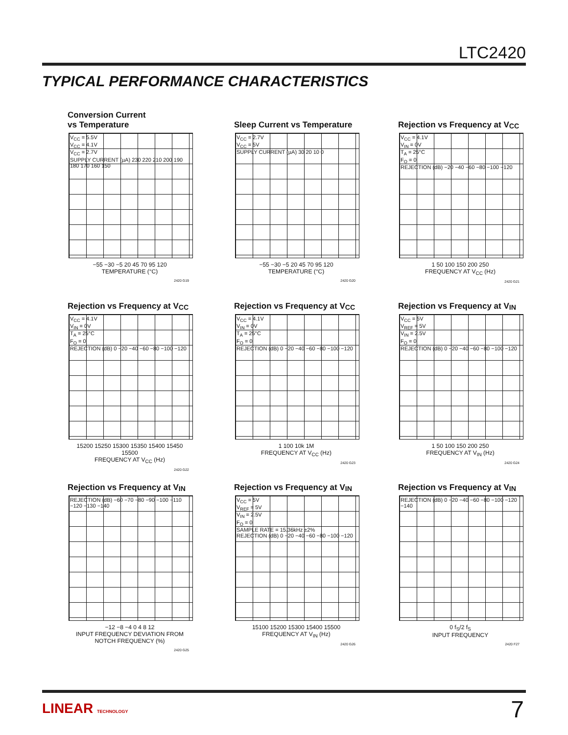LTC2420
TYPICAL PERFORMANCE CHARACTERISTICS
Conversion Current
vs Temperature
V<sub>CC</sub> = 5.5V
V<sub>CC</sub> = 4.1V
V<sub>CC</sub> = 2.7V
SUPPLY CURRENT (µA) 230 220 210 200 190 180 170 160 150
−55 −30 −5 20 45 70 95 120
TEMPERATURE (°C)
2420 G19
Sleep Current vs Temperature
V<sub>CC</sub> = 2.7V
V<sub>CC</sub> = 5V
SUPPLY CURRENT (µA) 30 20 10 0
−55 −30 −5 20 45 70 95 120
TEMPERATURE (°C)
2420 G20
Rejection vs Frequency at V<sub>CC</sub>
V<sub>CC</sub> = 4.1V
V<sub>IN</sub> = 0V
T<sub>A</sub> = 25°C
F<sub>O</sub> = 0
REJECTION (dB) −20 −40 −60 −80 −100 −120
1 50 100 150 200 250
FREQUENCY AT V<sub>CC</sub> (Hz)
2420 G21
Rejection vs Frequency at V<sub>CC</sub>
V<sub>CC</sub> = 4.1V
V<sub>IN</sub> = 0V
T<sub>A</sub> = 25°C
F<sub>O</sub> = 0
REJECTION (dB) 0 −20 −40 −60 −80 −100 −120
15200 15250 15300 15350 15400 15450 15500
FREQUENCY AT V<sub>CC</sub> (Hz)
2420 G22
Rejection vs Frequency at V<sub>CC</sub>
V<sub>CC</sub> = 4.1V
V<sub>IN</sub> = 0V
T<sub>A</sub> = 25°C
F<sub>O</sub> = 0
REJECTION (dB) 0 −20 −40 −60 −80 −100 −120
1 100 10k 1M
FREQUENCY AT V<sub>CC</sub> (Hz)
2420 G23
Rejection vs Frequency at V<sub>IN</sub>
V<sub>CC</sub> = 5V
V<sub>REF</sub> = 5V
V<sub>IN</sub> = 2.5V
F<sub>O</sub> = 0
REJECTION (dB) 0 −20 −40 −60 −80 −100 −120
1 50 100 150 200 250
FREQUENCY AT V<sub>IN</sub> (Hz)
2420 G24
Rejection vs Frequency at V<sub>IN</sub>
REJECTION (dB) −60 −70 −80 −90 −100 −110 −120 −130 −140
−12 −8 −4 0 4 8 12
INPUT FREQUENCY DEVIATION FROM NOTCH FREQUENCY (%)
2420 G25
Rejection vs Frequency at V<sub>IN</sub>
V<sub>CC</sub> = 5V
V<sub>REF</sub> = 5V
V<sub>IN</sub> = 2.5V
F<sub>O</sub> = 0
SAMPLE RATE = 15.36kHz ±2%
REJECTION (dB) 0 −20 −40 −60 −80 −100 −120
15100 15200 15300 15400 15500
FREQUENCY AT V<sub>IN</sub> (Hz)
2420 G26
Rejection vs Frequency at V<sub>IN</sub>
REJECTION (dB) 0 −20 −40 −60 −80 −100 −120 −140
0 f<sub>S</sub>/2 f<sub>S</sub>
INPUT FREQUENCY
2420 F27
LINEAR TECHNOLOGY 7